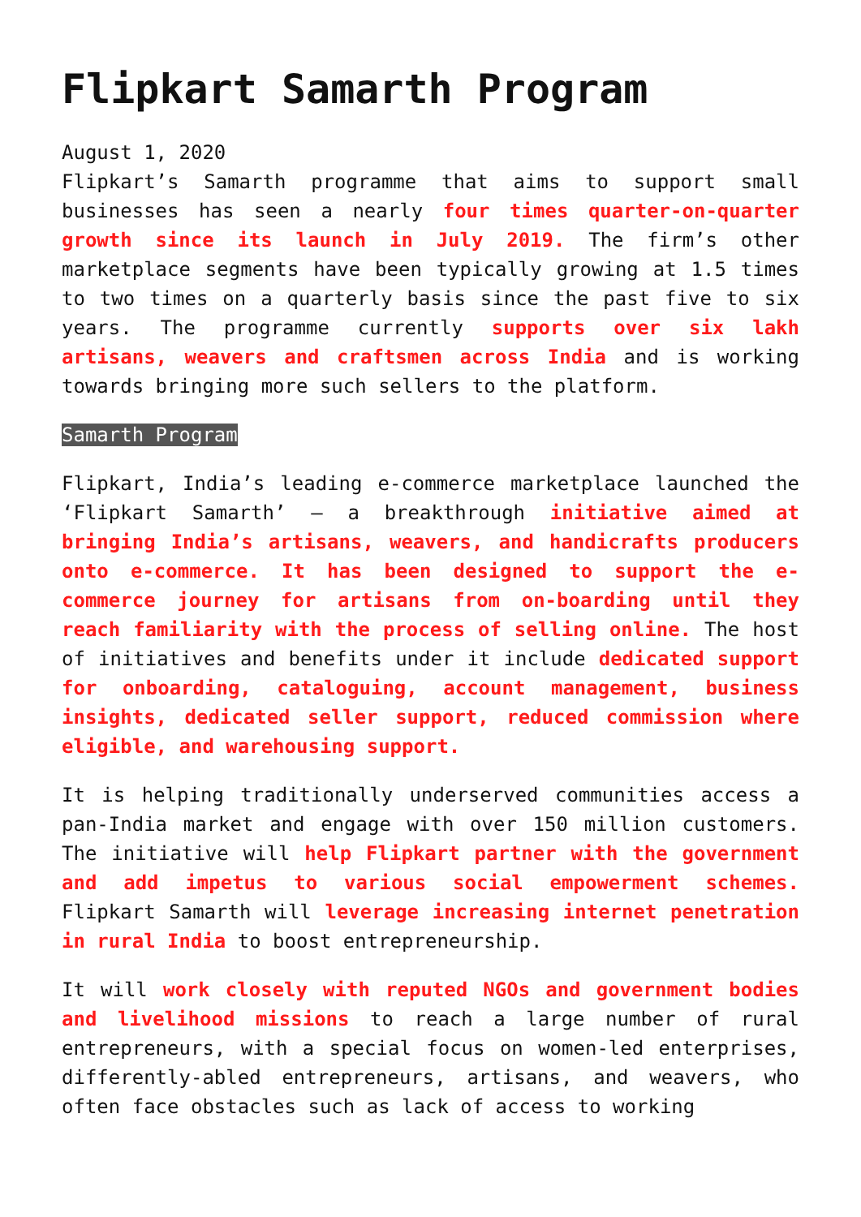Flipkart Samarth Program
August 1, 2020
Flipkart’s Samarth programme that aims to support small businesses has seen a nearly four times quarter-on-quarter growth since its launch in July 2019. The firm’s other marketplace segments have been typically growing at 1.5 times to two times on a quarterly basis since the past five to six years. The programme currently supports over six lakh artisans, weavers and craftsmen across India and is working towards bringing more such sellers to the platform.
Samarth Program
Flipkart, India’s leading e-commerce marketplace launched the ‘Flipkart Samarth’ – a breakthrough initiative aimed at bringing India’s artisans, weavers, and handicrafts producers onto e-commerce. It has been designed to support the e-commerce journey for artisans from on-boarding until they reach familiarity with the process of selling online. The host of initiatives and benefits under it include dedicated support for onboarding, cataloguing, account management, business insights, dedicated seller support, reduced commission where eligible, and warehousing support.
It is helping traditionally underserved communities access a pan-India market and engage with over 150 million customers. The initiative will help Flipkart partner with the government and add impetus to various social empowerment schemes. Flipkart Samarth will leverage increasing internet penetration in rural India to boost entrepreneurship.
It will work closely with reputed NGOs and government bodies and livelihood missions to reach a large number of rural entrepreneurs, with a special focus on women-led enterprises, differently-abled entrepreneurs, artisans, and weavers, who often face obstacles such as lack of access to working